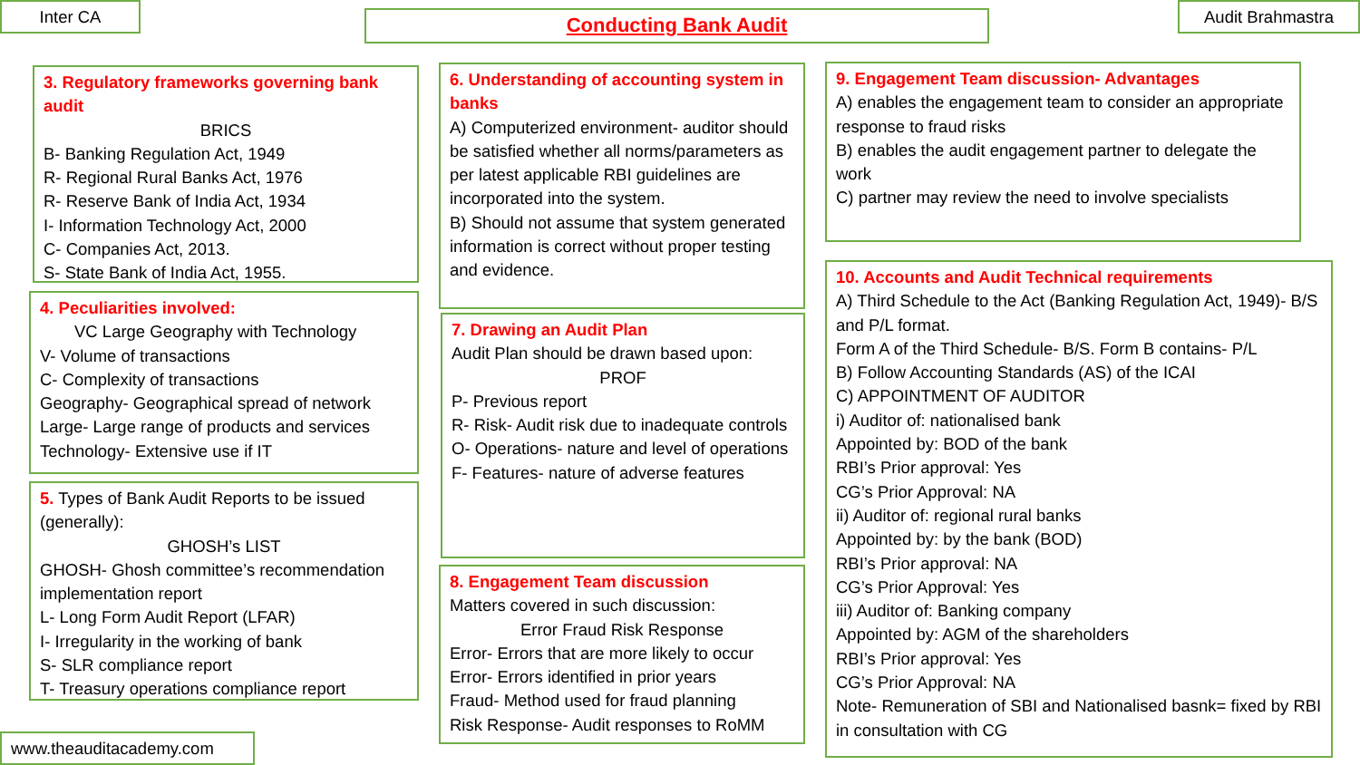Inter CA Conducting Bank Audit Audit Brahmastra
3. Regulatory frameworks governing bank audit
BRICS
B- Banking Regulation Act, 1949
R- Regional Rural Banks Act, 1976
R- Reserve Bank of India Act, 1934
I- Information Technology Act, 2000
C- Companies Act, 2013.
S- State Bank of India Act, 1955.
4. Peculiarities involved:
VC Large Geography with Technology
V- Volume of transactions
C- Complexity of transactions
Geography- Geographical spread of network
Large- Large range of products and services
Technology- Extensive use if IT
5. Types of Bank Audit Reports to be issued (generally):
GHOSH’s LIST
GHOSH- Ghosh committee’s recommendation implementation report
L- Long Form Audit Report (LFAR)
I- Irregularity in the working of bank
S- SLR compliance report
T- Treasury operations compliance report
6. Understanding of accounting system in banks
A) Computerized environment- auditor should be satisfied whether all norms/parameters as per latest applicable RBI guidelines are incorporated into the system.
B) Should not assume that system generated information is correct without proper testing and evidence.
7. Drawing an Audit Plan
Audit Plan should be drawn based upon:
PROF
P- Previous report
R- Risk- Audit risk due to inadequate controls
O- Operations- nature and level of operations
F- Features- nature of adverse features
8. Engagement Team discussion
Matters covered in such discussion:
Error Fraud Risk Response
Error- Errors that are more likely to occur
Error- Errors identified in prior years
Fraud- Method used for fraud planning
Risk Response- Audit responses to RoMM
9. Engagement Team discussion- Advantages
A) enables the engagement team to consider an appropriate response to fraud risks
B) enables the audit engagement partner to delegate the work
C) partner may review the need to involve specialists
10. Accounts and Audit Technical requirements
A) Third Schedule to the Act (Banking Regulation Act, 1949)- B/S and P/L format.
Form A of the Third Schedule- B/S. Form B contains- P/L
B) Follow Accounting Standards (AS) of the ICAI
C) APPOINTMENT OF AUDITOR
i) Auditor of: nationalised bank
Appointed by: BOD of the bank
RBI’s Prior approval: Yes
CG’s Prior Approval: NA
ii) Auditor of: regional rural banks
Appointed by: by the bank (BOD)
RBI’s Prior approval: NA
CG’s Prior Approval: Yes
iii) Auditor of: Banking company
Appointed by: AGM of the shareholders
RBI’s Prior approval: Yes
CG’s Prior Approval: NA
Note- Remuneration of SBI and Nationalised basnk= fixed by RBI in consultation with CG
www.theauditacademy.com